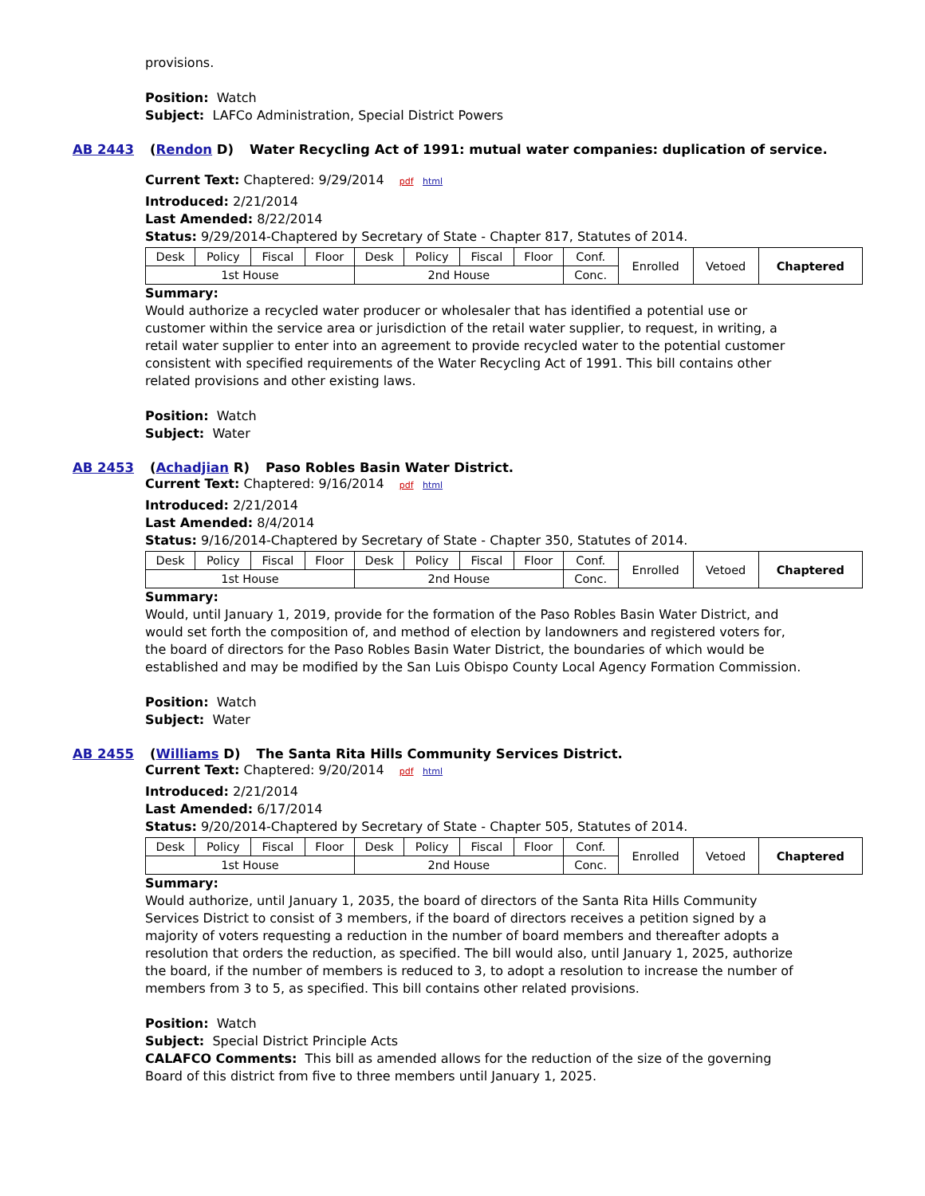provisions.
Position: Watch
Subject: LAFCo Administration, Special District Powers
AB 2443 (Rendon D) Water Recycling Act of 1991: mutual water companies: duplication of service.
Current Text: Chaptered: 9/29/2014 pdf html
Introduced: 2/21/2014
Last Amended: 8/22/2014
Status: 9/29/2014-Chaptered by Secretary of State - Chapter 817, Statutes of 2014.
| Desk | Policy | Fiscal | Floor | Desk | Policy | Fiscal | Floor | Conf. | Enrolled | Vetoed | Chaptered |
| 1st House | | | | 2nd House | | | | Conc. | | | |
Summary:
Would authorize a recycled water producer or wholesaler that has identified a potential use or customer within the service area or jurisdiction of the retail water supplier, to request, in writing, a retail water supplier to enter into an agreement to provide recycled water to the potential customer consistent with specified requirements of the Water Recycling Act of 1991. This bill contains other related provisions and other existing laws.
Position: Watch
Subject: Water
AB 2453 (Achadjian R) Paso Robles Basin Water District.
Current Text: Chaptered: 9/16/2014 pdf html
Introduced: 2/21/2014
Last Amended: 8/4/2014
Status: 9/16/2014-Chaptered by Secretary of State - Chapter 350, Statutes of 2014.
| Desk | Policy | Fiscal | Floor | Desk | Policy | Fiscal | Floor | Conf. | Enrolled | Vetoed | Chaptered |
| 1st House | | | | 2nd House | | | | Conc. | | | |
Summary:
Would, until January 1, 2019, provide for the formation of the Paso Robles Basin Water District, and would set forth the composition of, and method of election by landowners and registered voters for, the board of directors for the Paso Robles Basin Water District, the boundaries of which would be established and may be modified by the San Luis Obispo County Local Agency Formation Commission.
Position: Watch
Subject: Water
AB 2455 (Williams D) The Santa Rita Hills Community Services District.
Current Text: Chaptered: 9/20/2014 pdf html
Introduced: 2/21/2014
Last Amended: 6/17/2014
Status: 9/20/2014-Chaptered by Secretary of State - Chapter 505, Statutes of 2014.
| Desk | Policy | Fiscal | Floor | Desk | Policy | Fiscal | Floor | Conf. | Enrolled | Vetoed | Chaptered |
| 1st House | | | | 2nd House | | | | Conc. | | | |
Summary:
Would authorize, until January 1, 2035, the board of directors of the Santa Rita Hills Community Services District to consist of 3 members, if the board of directors receives a petition signed by a majority of voters requesting a reduction in the number of board members and thereafter adopts a resolution that orders the reduction, as specified. The bill would also, until January 1, 2025, authorize the board, if the number of members is reduced to 3, to adopt a resolution to increase the number of members from 3 to 5, as specified. This bill contains other related provisions.
Position: Watch
Subject: Special District Principle Acts
CALAFCO Comments: This bill as amended allows for the reduction of the size of the governing Board of this district from five to three members until January 1, 2025.